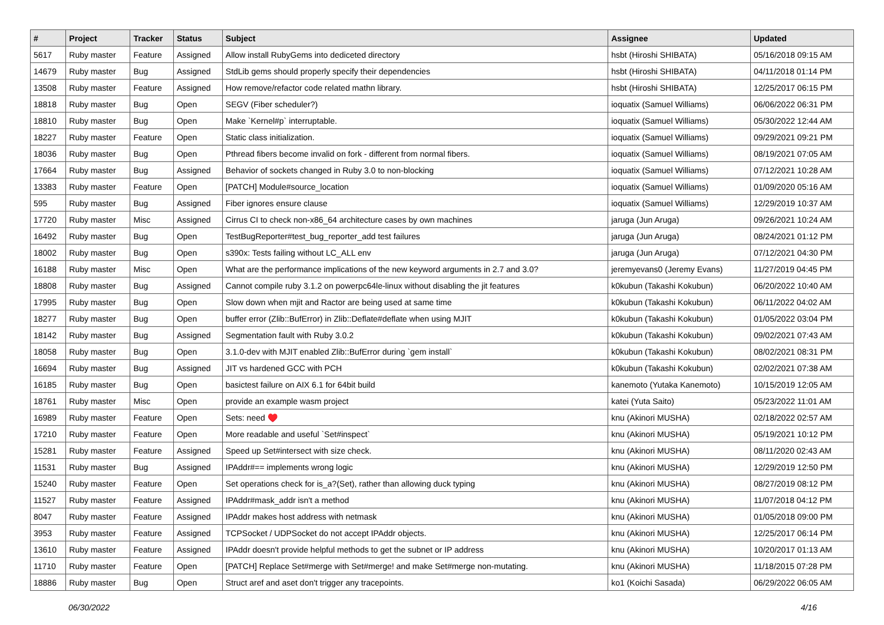| # | Project | Tracker | Status | Subject | Assignee | Updated |
| --- | --- | --- | --- | --- | --- | --- |
| 5617 | Ruby master | Feature | Assigned | Allow install RubyGems into dediceted directory | hsbt (Hiroshi SHIBATA) | 05/16/2018 09:15 AM |
| 14679 | Ruby master | Bug | Assigned | StdLib gems should properly specify their dependencies | hsbt (Hiroshi SHIBATA) | 04/11/2018 01:14 PM |
| 13508 | Ruby master | Feature | Assigned | How remove/refactor code related mathn library. | hsbt (Hiroshi SHIBATA) | 12/25/2017 06:15 PM |
| 18818 | Ruby master | Bug | Open | SEGV (Fiber scheduler?) | ioquatix (Samuel Williams) | 06/06/2022 06:31 PM |
| 18810 | Ruby master | Bug | Open | Make `Kernel#p` interruptable. | ioquatix (Samuel Williams) | 05/30/2022 12:44 AM |
| 18227 | Ruby master | Feature | Open | Static class initialization. | ioquatix (Samuel Williams) | 09/29/2021 09:21 PM |
| 18036 | Ruby master | Bug | Open | Pthread fibers become invalid on fork - different from normal fibers. | ioquatix (Samuel Williams) | 08/19/2021 07:05 AM |
| 17664 | Ruby master | Bug | Assigned | Behavior of sockets changed in Ruby 3.0 to non-blocking | ioquatix (Samuel Williams) | 07/12/2021 10:28 AM |
| 13383 | Ruby master | Feature | Open | [PATCH] Module#source_location | ioquatix (Samuel Williams) | 01/09/2020 05:16 AM |
| 595 | Ruby master | Bug | Assigned | Fiber ignores ensure clause | ioquatix (Samuel Williams) | 12/29/2019 10:37 AM |
| 17720 | Ruby master | Misc | Assigned | Cirrus CI to check non-x86_64 architecture cases by own machines | jaruga (Jun Aruga) | 09/26/2021 10:24 AM |
| 16492 | Ruby master | Bug | Open | TestBugReporter#test_bug_reporter_add test failures | jaruga (Jun Aruga) | 08/24/2021 01:12 PM |
| 18002 | Ruby master | Bug | Open | s390x: Tests failing without LC_ALL env | jaruga (Jun Aruga) | 07/12/2021 04:30 PM |
| 16188 | Ruby master | Misc | Open | What are the performance implications of the new keyword arguments in 2.7 and 3.0? | jeremyevans0 (Jeremy Evans) | 11/27/2019 04:45 PM |
| 18808 | Ruby master | Bug | Assigned | Cannot compile ruby 3.1.2 on powerpc64le-linux without disabling the jit features | k0kubun (Takashi Kokubun) | 06/20/2022 10:40 AM |
| 17995 | Ruby master | Bug | Open | Slow down when mjit and Ractor are being used at same time | k0kubun (Takashi Kokubun) | 06/11/2022 04:02 AM |
| 18277 | Ruby master | Bug | Open | buffer error (Zlib::BufError) in Zlib::Deflate#deflate when using MJIT | k0kubun (Takashi Kokubun) | 01/05/2022 03:04 PM |
| 18142 | Ruby master | Bug | Assigned | Segmentation fault with Ruby 3.0.2 | k0kubun (Takashi Kokubun) | 09/02/2021 07:43 AM |
| 18058 | Ruby master | Bug | Open | 3.1.0-dev with MJIT enabled Zlib::BufError during `gem install` | k0kubun (Takashi Kokubun) | 08/02/2021 08:31 PM |
| 16694 | Ruby master | Bug | Assigned | JIT vs hardened GCC with PCH | k0kubun (Takashi Kokubun) | 02/02/2021 07:38 AM |
| 16185 | Ruby master | Bug | Open | basictest failure on AIX 6.1 for 64bit build | kanemoto (Yutaka Kanemoto) | 10/15/2019 12:05 AM |
| 18761 | Ruby master | Misc | Open | provide an example wasm project | katei (Yuta Saito) | 05/23/2022 11:01 AM |
| 16989 | Ruby master | Feature | Open | Sets: need ♥️ | knu (Akinori MUSHA) | 02/18/2022 02:57 AM |
| 17210 | Ruby master | Feature | Open | More readable and useful `Set#inspect` | knu (Akinori MUSHA) | 05/19/2021 10:12 PM |
| 15281 | Ruby master | Feature | Assigned | Speed up Set#intersect with size check. | knu (Akinori MUSHA) | 08/11/2020 02:43 AM |
| 11531 | Ruby master | Bug | Assigned | IPAddr#== implements wrong logic | knu (Akinori MUSHA) | 12/29/2019 12:50 PM |
| 15240 | Ruby master | Feature | Open | Set operations check for is_a?(Set), rather than allowing duck typing | knu (Akinori MUSHA) | 08/27/2019 08:12 PM |
| 11527 | Ruby master | Feature | Assigned | IPAddr#mask_addr isn't a method | knu (Akinori MUSHA) | 11/07/2018 04:12 PM |
| 8047 | Ruby master | Feature | Assigned | IPAddr makes host address with netmask | knu (Akinori MUSHA) | 01/05/2018 09:00 PM |
| 3953 | Ruby master | Feature | Assigned | TCPSocket / UDPSocket do not accept IPAddr objects. | knu (Akinori MUSHA) | 12/25/2017 06:14 PM |
| 13610 | Ruby master | Feature | Assigned | IPAddr doesn't provide helpful methods to get the subnet or IP address | knu (Akinori MUSHA) | 10/20/2017 01:13 AM |
| 11710 | Ruby master | Feature | Open | [PATCH] Replace Set#merge with Set#merge! and make Set#merge non-mutating. | knu (Akinori MUSHA) | 11/18/2015 07:28 PM |
| 18886 | Ruby master | Bug | Open | Struct aref and aset don't trigger any tracepoints. | ko1 (Koichi Sasada) | 06/29/2022 06:05 AM |
06/30/2022 4/16